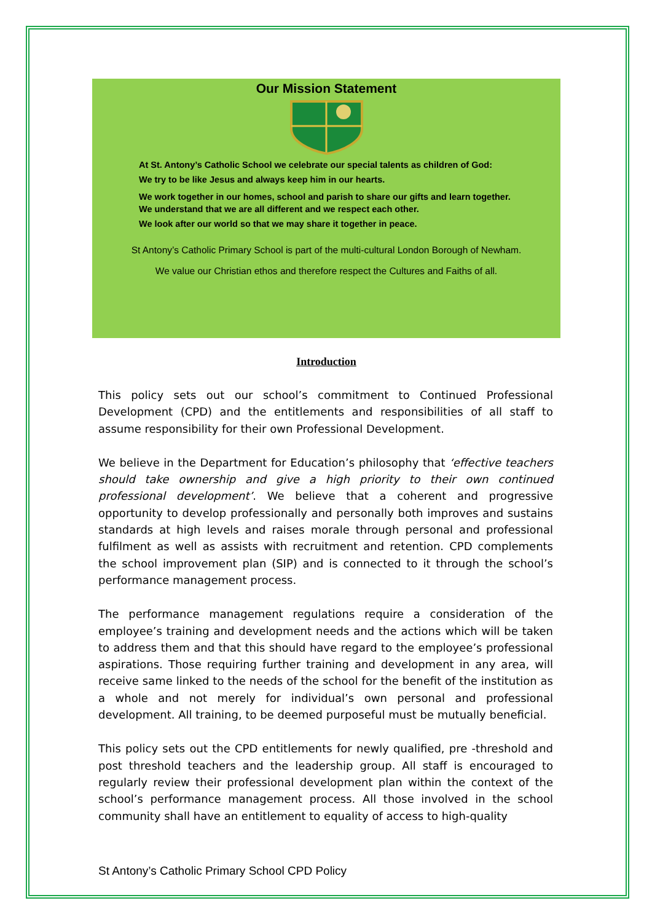Our Mission Statement
At St. Antony’s Catholic School we celebrate our special talents as children of God:
We try to be like Jesus and always keep him in our hearts.
We work together in our homes, school and parish to share our gifts and learn together.
We understand that we are all different and we respect each other.
We look after our world so that we may share it together in peace.
St Antony’s Catholic Primary School is part of the multi-cultural London Borough of Newham.
We value our Christian ethos and therefore respect the Cultures and Faiths of all.
Introduction
This policy sets out our school’s commitment to Continued Professional Development (CPD) and the entitlements and responsibilities of all staff to assume responsibility for their own Professional Development.
We believe in the Department for Education’s philosophy that ‘effective teachers should take ownership and give a high priority to their own continued professional development’. We believe that a coherent and progressive opportunity to develop professionally and personally both improves and sustains standards at high levels and raises morale through personal and professional fulfilment as well as assists with recruitment and retention. CPD complements the school improvement plan (SIP) and is connected to it through the school’s performance management process.
The performance management regulations require a consideration of the employee’s training and development needs and the actions which will be taken to address them and that this should have regard to the employee’s professional aspirations. Those requiring further training and development in any area, will receive same linked to the needs of the school for the benefit of the institution as a whole and not merely for individual’s own personal and professional development. All training, to be deemed purposeful must be mutually beneficial.
This policy sets out the CPD entitlements for newly qualified, pre -threshold and post threshold teachers and the leadership group. All staff is encouraged to regularly review their professional development plan within the context of the school’s performance management process. All those involved in the school community shall have an entitlement to equality of access to high-quality
St Antony’s Catholic Primary School CPD Policy